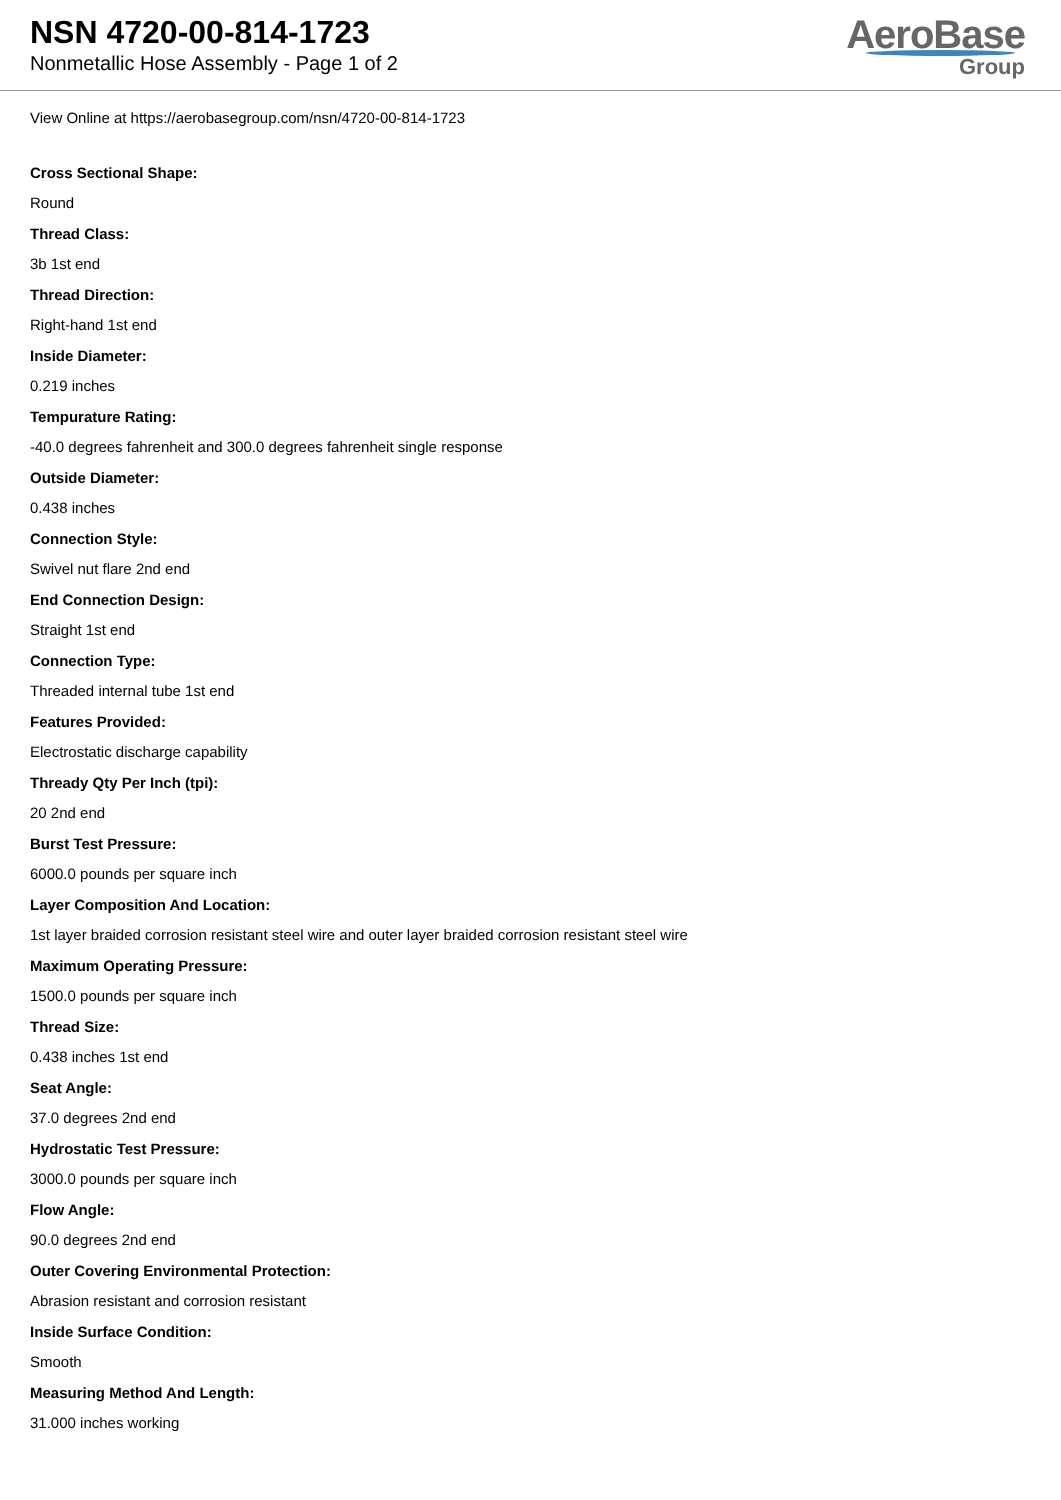NSN 4720-00-814-1723
Nonmetallic Hose Assembly - Page 1 of 2
AeroBase
Group
View Online at https://aerobasegroup.com/nsn/4720-00-814-1723
Cross Sectional Shape:
Round
Thread Class:
3b 1st end
Thread Direction:
Right-hand 1st end
Inside Diameter:
0.219 inches
Tempurature Rating:
-40.0 degrees fahrenheit and 300.0 degrees fahrenheit single response
Outside Diameter:
0.438 inches
Connection Style:
Swivel nut flare 2nd end
End Connection Design:
Straight 1st end
Connection Type:
Threaded internal tube 1st end
Features Provided:
Electrostatic discharge capability
Thready Qty Per Inch (tpi):
20 2nd end
Burst Test Pressure:
6000.0 pounds per square inch
Layer Composition And Location:
1st layer braided corrosion resistant steel wire and outer layer braided corrosion resistant steel wire
Maximum Operating Pressure:
1500.0 pounds per square inch
Thread Size:
0.438 inches 1st end
Seat Angle:
37.0 degrees 2nd end
Hydrostatic Test Pressure:
3000.0 pounds per square inch
Flow Angle:
90.0 degrees 2nd end
Outer Covering Environmental Protection:
Abrasion resistant and corrosion resistant
Inside Surface Condition:
Smooth
Measuring Method And Length:
31.000 inches working